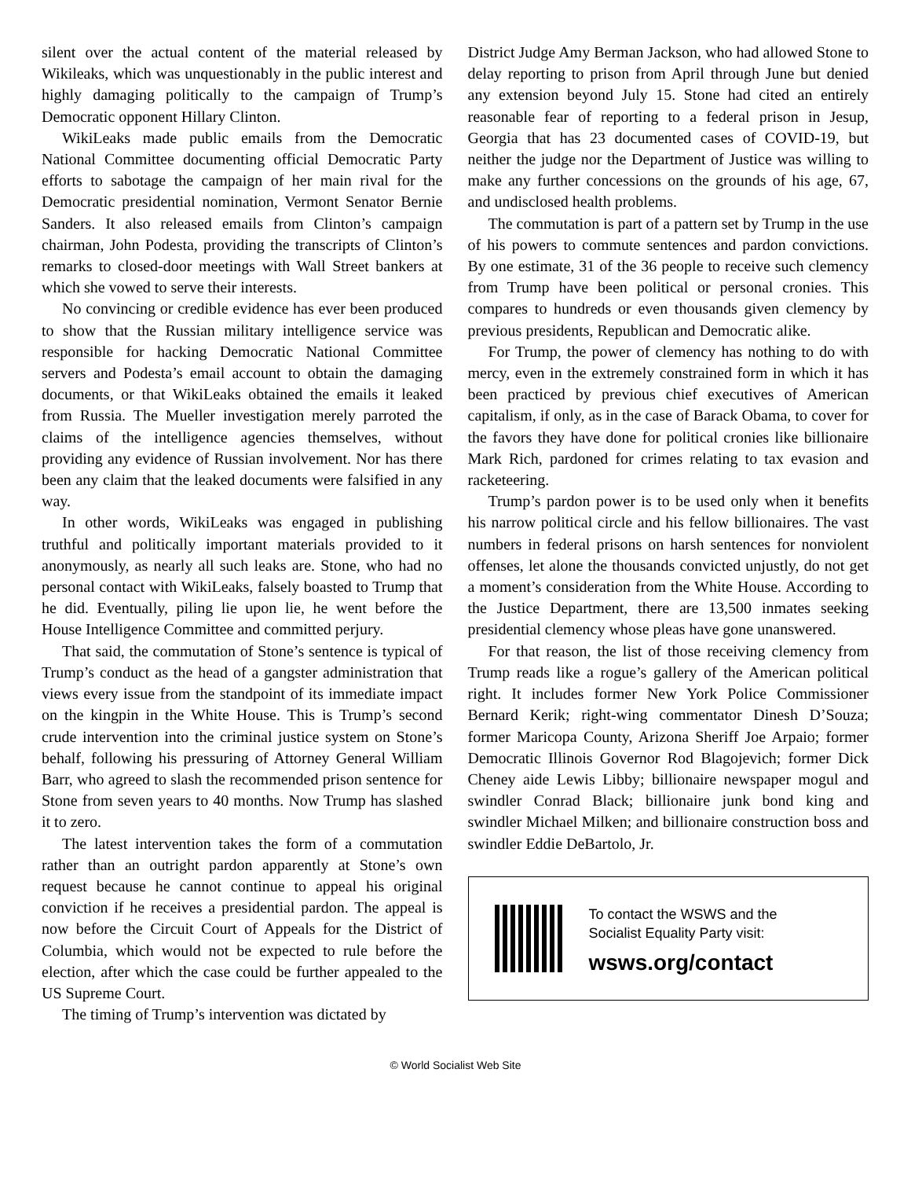silent over the actual content of the material released by Wikileaks, which was unquestionably in the public interest and highly damaging politically to the campaign of Trump’s Democratic opponent Hillary Clinton.
WikiLeaks made public emails from the Democratic National Committee documenting official Democratic Party efforts to sabotage the campaign of her main rival for the Democratic presidential nomination, Vermont Senator Bernie Sanders. It also released emails from Clinton’s campaign chairman, John Podesta, providing the transcripts of Clinton’s remarks to closed-door meetings with Wall Street bankers at which she vowed to serve their interests.
No convincing or credible evidence has ever been produced to show that the Russian military intelligence service was responsible for hacking Democratic National Committee servers and Podesta’s email account to obtain the damaging documents, or that WikiLeaks obtained the emails it leaked from Russia. The Mueller investigation merely parroted the claims of the intelligence agencies themselves, without providing any evidence of Russian involvement. Nor has there been any claim that the leaked documents were falsified in any way.
In other words, WikiLeaks was engaged in publishing truthful and politically important materials provided to it anonymously, as nearly all such leaks are. Stone, who had no personal contact with WikiLeaks, falsely boasted to Trump that he did. Eventually, piling lie upon lie, he went before the House Intelligence Committee and committed perjury.
That said, the commutation of Stone’s sentence is typical of Trump’s conduct as the head of a gangster administration that views every issue from the standpoint of its immediate impact on the kingpin in the White House. This is Trump’s second crude intervention into the criminal justice system on Stone’s behalf, following his pressuring of Attorney General William Barr, who agreed to slash the recommended prison sentence for Stone from seven years to 40 months. Now Trump has slashed it to zero.
The latest intervention takes the form of a commutation rather than an outright pardon apparently at Stone’s own request because he cannot continue to appeal his original conviction if he receives a presidential pardon. The appeal is now before the Circuit Court of Appeals for the District of Columbia, which would not be expected to rule before the election, after which the case could be further appealed to the US Supreme Court.
The timing of Trump’s intervention was dictated by
District Judge Amy Berman Jackson, who had allowed Stone to delay reporting to prison from April through June but denied any extension beyond July 15. Stone had cited an entirely reasonable fear of reporting to a federal prison in Jesup, Georgia that has 23 documented cases of COVID-19, but neither the judge nor the Department of Justice was willing to make any further concessions on the grounds of his age, 67, and undisclosed health problems.
The commutation is part of a pattern set by Trump in the use of his powers to commute sentences and pardon convictions. By one estimate, 31 of the 36 people to receive such clemency from Trump have been political or personal cronies. This compares to hundreds or even thousands given clemency by previous presidents, Republican and Democratic alike.
For Trump, the power of clemency has nothing to do with mercy, even in the extremely constrained form in which it has been practiced by previous chief executives of American capitalism, if only, as in the case of Barack Obama, to cover for the favors they have done for political cronies like billionaire Mark Rich, pardoned for crimes relating to tax evasion and racketeering.
Trump’s pardon power is to be used only when it benefits his narrow political circle and his fellow billionaires. The vast numbers in federal prisons on harsh sentences for nonviolent offenses, let alone the thousands convicted unjustly, do not get a moment’s consideration from the White House. According to the Justice Department, there are 13,500 inmates seeking presidential clemency whose pleas have gone unanswered.
For that reason, the list of those receiving clemency from Trump reads like a rogue’s gallery of the American political right. It includes former New York Police Commissioner Bernard Kerik; right-wing commentator Dinesh D’Souza; former Maricopa County, Arizona Sheriff Joe Arpaio; former Democratic Illinois Governor Rod Blagojevich; former Dick Cheney aide Lewis Libby; billionaire newspaper mogul and swindler Conrad Black; billionaire junk bond king and swindler Michael Milken; and billionaire construction boss and swindler Eddie DeBartolo, Jr.
To contact the WSWS and the
Socialist Equality Party visit:
wsws.org/contact
© World Socialist Web Site